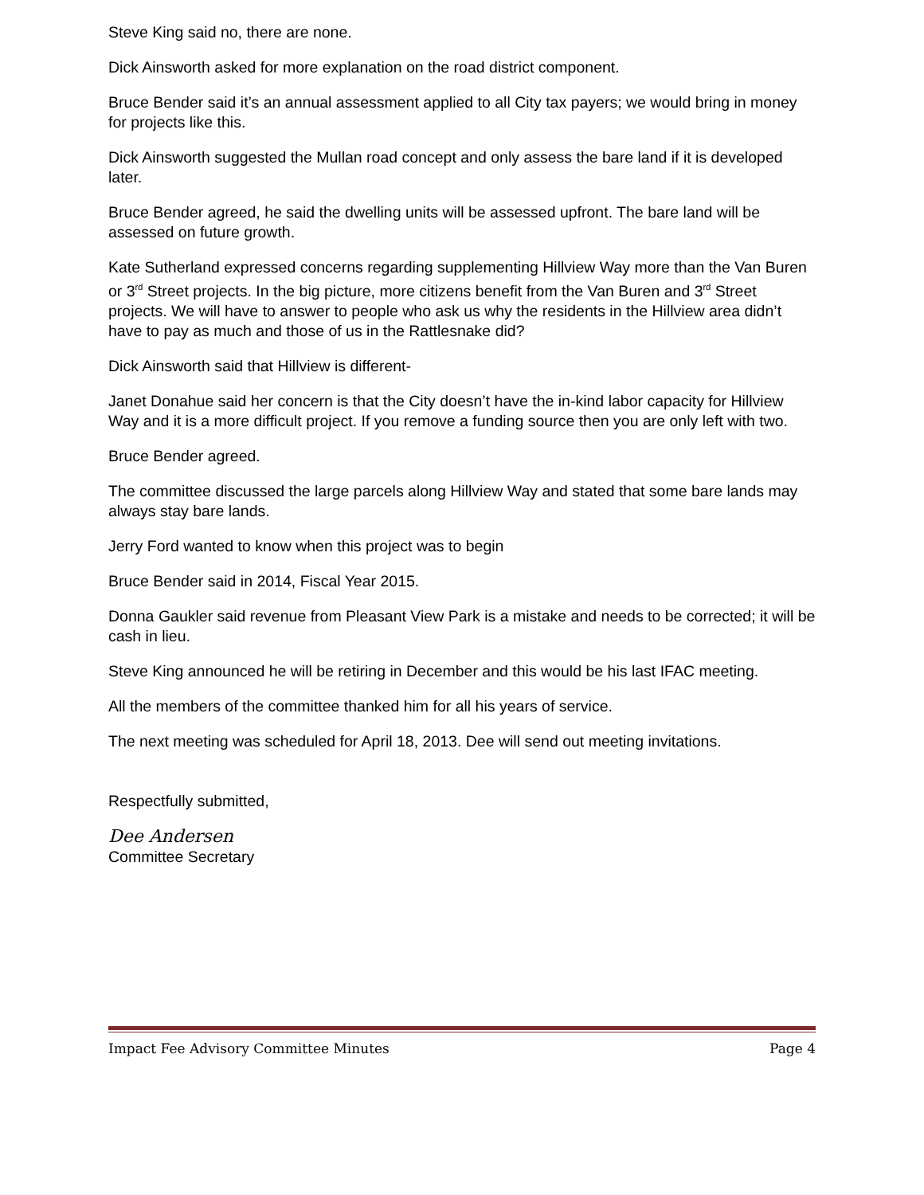Steve King said no, there are none.
Dick Ainsworth asked for more explanation on the road district component.
Bruce Bender said it’s an annual assessment applied to all City tax payers; we would bring in money for projects like this.
Dick Ainsworth suggested the Mullan road concept and only assess the bare land if it is developed later.
Bruce Bender agreed, he said the dwelling units will be assessed upfront. The bare land will be assessed on future growth.
Kate Sutherland expressed concerns regarding supplementing Hillview Way more than the Van Buren or 3<sup>rd</sup> Street projects. In the big picture, more citizens benefit from the Van Buren and 3<sup>rd</sup> Street projects. We will have to answer to people who ask us why the residents in the Hillview area didn’t have to pay as much and those of us in the Rattlesnake did?
Dick Ainsworth said that Hillview is different-
Janet Donahue said her concern is that the City doesn’t have the in-kind labor capacity for Hillview Way and it is a more difficult project. If you remove a funding source then you are only left with two.
Bruce Bender agreed.
The committee discussed the large parcels along Hillview Way and stated that some bare lands may always stay bare lands.
Jerry Ford wanted to know when this project was to begin
Bruce Bender said in 2014, Fiscal Year 2015.
Donna Gaukler said revenue from Pleasant View Park is a mistake and needs to be corrected; it will be cash in lieu.
Steve King announced he will be retiring in December and this would be his last IFAC meeting.
All the members of the committee thanked him for all his years of service.
The next meeting was scheduled for April 18, 2013. Dee will send out meeting invitations.
Respectfully submitted,
Dee Andersen
Committee Secretary
Impact Fee Advisory Committee Minutes Page 4